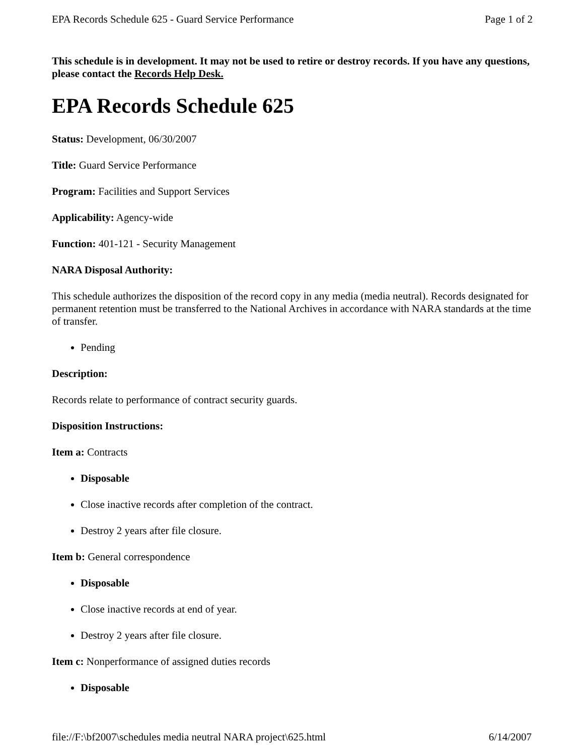EPA Records Schedule 625 - Guard Service Performance Page 1 of 2
This schedule is in development. It may not be used to retire or destroy records. If you have any questions, please contact the Records Help Desk.
EPA Records Schedule 625
Status: Development, 06/30/2007
Title: Guard Service Performance
Program: Facilities and Support Services
Applicability: Agency-wide
Function: 401-121 - Security Management
NARA Disposal Authority:
This schedule authorizes the disposition of the record copy in any media (media neutral). Records designated for permanent retention must be transferred to the National Archives in accordance with NARA standards at the time of transfer.
Pending
Description:
Records relate to performance of contract security guards.
Disposition Instructions:
Item a: Contracts
Disposable
Close inactive records after completion of the contract.
Destroy 2 years after file closure.
Item b: General correspondence
Disposable
Close inactive records at end of year.
Destroy 2 years after file closure.
Item c: Nonperformance of assigned duties records
Disposable
file://F:\bf2007\schedules media neutral NARA project\625.html 6/14/2007